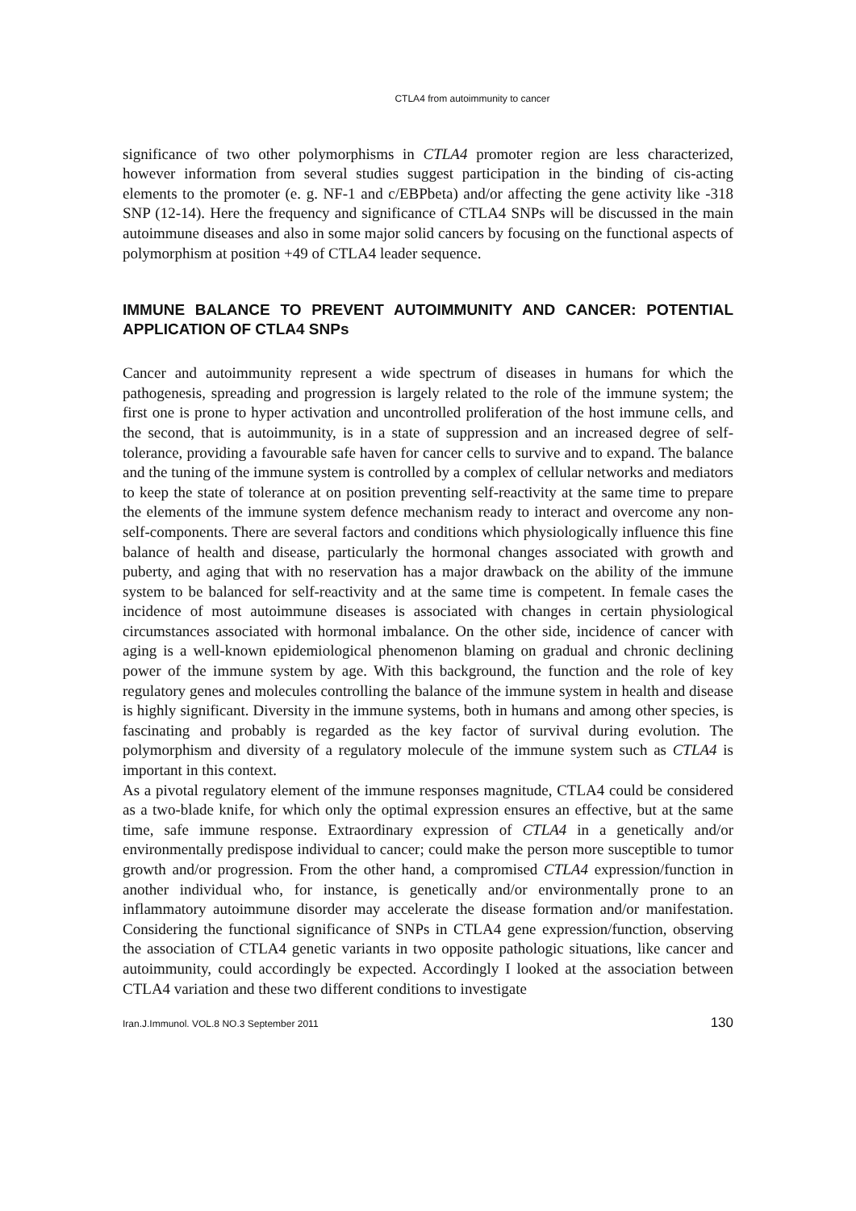CTLA4 from autoimmunity to cancer
significance of two other polymorphisms in CTLA4 promoter region are less characterized, however information from several studies suggest participation in the binding of cis-acting elements to the promoter (e. g. NF-1 and c/EBPbeta) and/or affecting the gene activity like -318 SNP (12-14). Here the frequency and significance of CTLA4 SNPs will be discussed in the main autoimmune diseases and also in some major solid cancers by focusing on the functional aspects of polymorphism at position +49 of CTLA4 leader sequence.
IMMUNE BALANCE TO PREVENT AUTOIMMUNITY AND CANCER: POTENTIAL APPLICATION OF CTLA4 SNPs
Cancer and autoimmunity represent a wide spectrum of diseases in humans for which the pathogenesis, spreading and progression is largely related to the role of the immune system; the first one is prone to hyper activation and uncontrolled proliferation of the host immune cells, and the second, that is autoimmunity, is in a state of suppression and an increased degree of self-tolerance, providing a favourable safe haven for cancer cells to survive and to expand. The balance and the tuning of the immune system is controlled by a complex of cellular networks and mediators to keep the state of tolerance at on position preventing self-reactivity at the same time to prepare the elements of the immune system defence mechanism ready to interact and overcome any non-self-components. There are several factors and conditions which physiologically influence this fine balance of health and disease, particularly the hormonal changes associated with growth and puberty, and aging that with no reservation has a major drawback on the ability of the immune system to be balanced for self-reactivity and at the same time is competent. In female cases the incidence of most autoimmune diseases is associated with changes in certain physiological circumstances associated with hormonal imbalance. On the other side, incidence of cancer with aging is a well-known epidemiological phenomenon blaming on gradual and chronic declining power of the immune system by age. With this background, the function and the role of key regulatory genes and molecules controlling the balance of the immune system in health and disease is highly significant. Diversity in the immune systems, both in humans and among other species, is fascinating and probably is regarded as the key factor of survival during evolution. The polymorphism and diversity of a regulatory molecule of the immune system such as CTLA4 is important in this context.
As a pivotal regulatory element of the immune responses magnitude, CTLA4 could be considered as a two-blade knife, for which only the optimal expression ensures an effective, but at the same time, safe immune response. Extraordinary expression of CTLA4 in a genetically and/or environmentally predispose individual to cancer; could make the person more susceptible to tumor growth and/or progression. From the other hand, a compromised CTLA4 expression/function in another individual who, for instance, is genetically and/or environmentally prone to an inflammatory autoimmune disorder may accelerate the disease formation and/or manifestation. Considering the functional significance of SNPs in CTLA4 gene expression/function, observing the association of CTLA4 genetic variants in two opposite pathologic situations, like cancer and autoimmunity, could accordingly be expected. Accordingly I looked at the association between CTLA4 variation and these two different conditions to investigate
Iran.J.Immunol. VOL.8 NO.3 September 2011 130